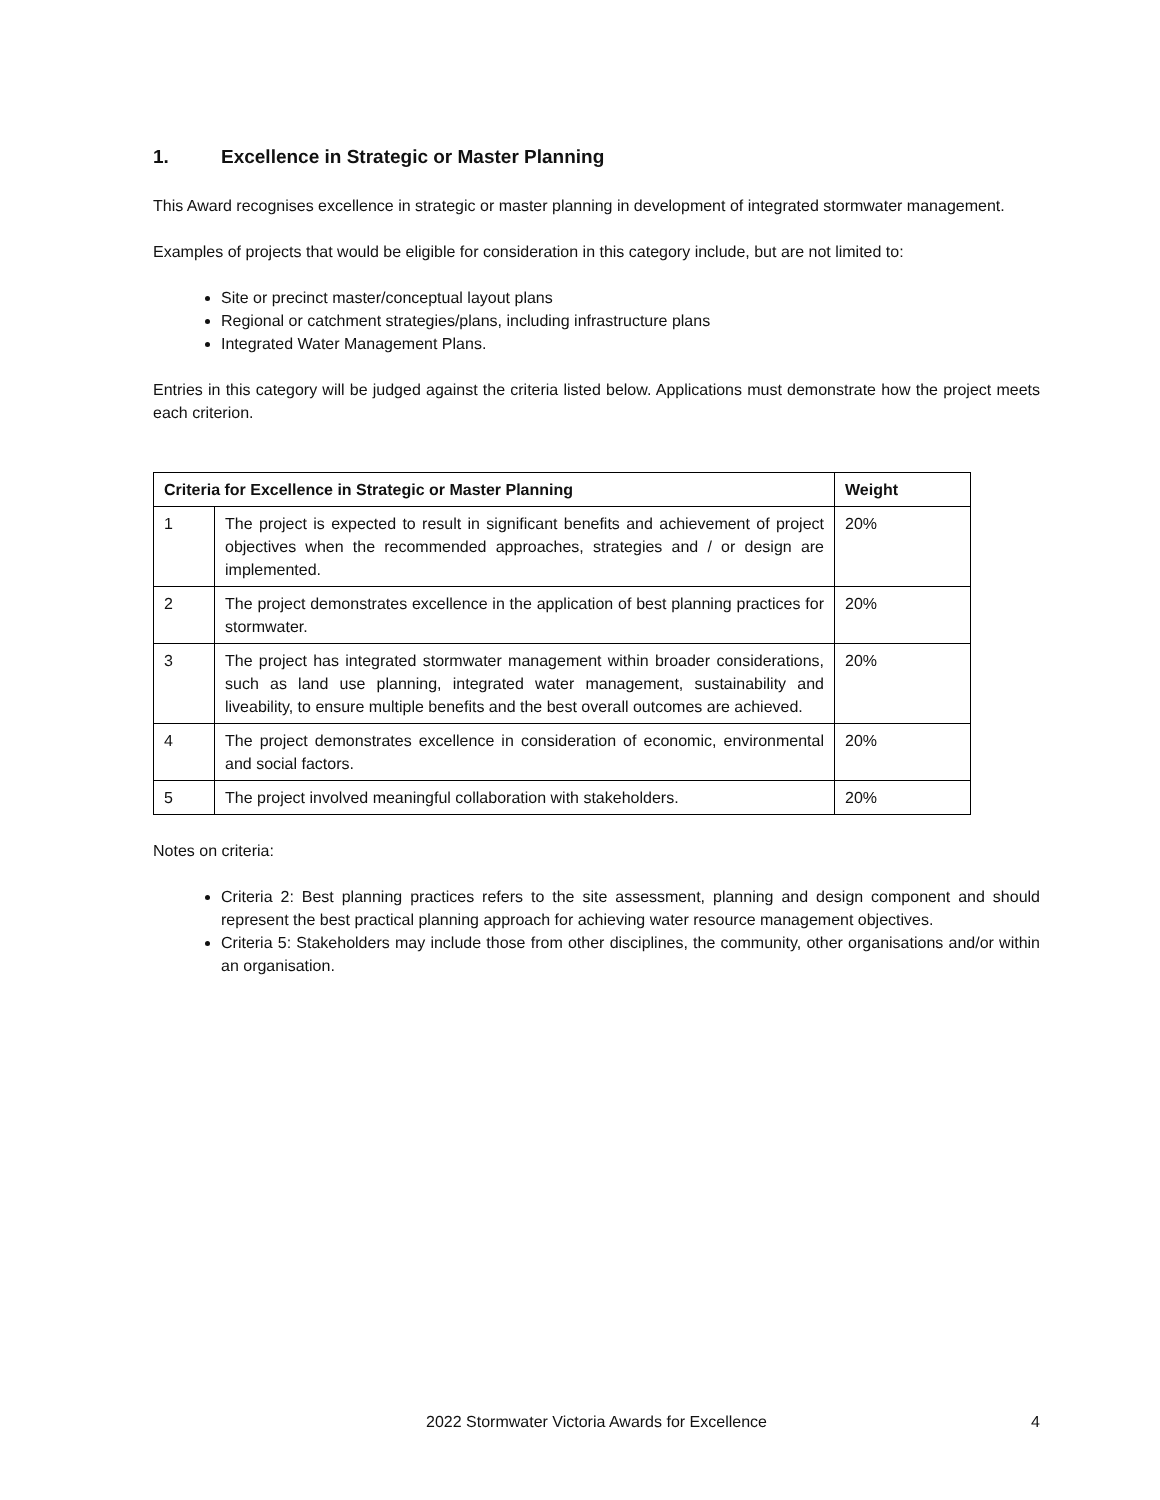1. Excellence in Strategic or Master Planning
This Award recognises excellence in strategic or master planning in development of integrated stormwater management.
Examples of projects that would be eligible for consideration in this category include, but are not limited to:
Site or precinct master/conceptual layout plans
Regional or catchment strategies/plans, including infrastructure plans
Integrated Water Management Plans.
Entries in this category will be judged against the criteria listed below. Applications must demonstrate how the project meets each criterion.
| Criteria for Excellence in Strategic or Master Planning | | Weight |
| --- | --- | --- |
| 1 | The project is expected to result in significant benefits and achievement of project objectives when the recommended approaches, strategies and / or design are implemented. | 20% |
| 2 | The project demonstrates excellence in the application of best planning practices for stormwater. | 20% |
| 3 | The project has integrated stormwater management within broader considerations, such as land use planning, integrated water management, sustainability and liveability, to ensure multiple benefits and the best overall outcomes are achieved. | 20% |
| 4 | The project demonstrates excellence in consideration of economic, environmental and social factors. | 20% |
| 5 | The project involved meaningful collaboration with stakeholders. | 20% |
Notes on criteria:
Criteria 2: Best planning practices refers to the site assessment, planning and design component and should represent the best practical planning approach for achieving water resource management objectives.
Criteria 5: Stakeholders may include those from other disciplines, the community, other organisations and/or within an organisation.
2022 Stormwater Victoria Awards for Excellence 4